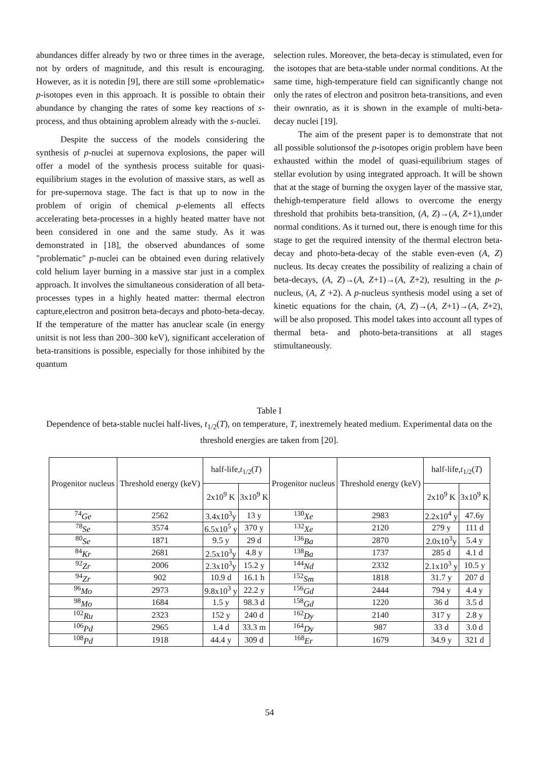abundances differ already by two or three times in the average, not by orders of magnitude, and this result is encouraging. However, as it is notedin [9], there are still some «problematic» p-isotopes even in this approach. It is possible to obtain their abundance by changing the rates of some key reactions of s-process, and thus obtaining aproblem already with the s-nuclei.
Despite the success of the models considering the synthesis of p-nuclei at supernova explosions, the paper will offer a model of the synthesis process suitable for quasi-equilibrium stages in the evolution of massive stars, as well as for pre-supernova stage. The fact is that up to now in the problem of origin of chemical p-elements all effects accelerating beta-processes in a highly heated matter have not been considered in one and the same study. As it was demonstrated in [18], the observed abundances of some "problematic" p-nuclei can be obtained even during relatively cold helium layer burning in a massive star just in a complex approach. It involves the simultaneous consideration of all beta-processes types in a highly heated matter: thermal electron capture,electron and positron beta-decays and photo-beta-decay. If the temperature of the matter has anuclear scale (in energy unitsit is not less than 200–300 keV), significant acceleration of beta-transitions is possible, especially for those inhibited by the quantum
selection rules. Moreover, the beta-decay is stimulated, even for the isotopes that are beta-stable under normal conditions. At the same time, high-temperature field can significantly change not only the rates of electron and positron beta-transitions, and even their ownratio, as it is shown in the example of multi-beta-decay nuclei [19].
The aim of the present paper is to demonstrate that not all possible solutionsof the p-isotopes origin problem have been exhausted within the model of quasi-equilibrium stages of stellar evolution by using integrated approach. It will be shown that at the stage of burning the oxygen layer of the massive star, thehigh-temperature field allows to overcome the energy threshold that prohibits beta-transition, (A, Z)→(A, Z+1),under normal conditions. As it turned out, there is enough time for this stage to get the required intensity of the thermal electron beta-decay and photo-beta-decay of the stable even-even (A, Z) nucleus. Its decay creates the possibility of realizing a chain of beta-decays, (A, Z)→(A, Z+1)→(A, Z+2), resulting in the p-nucleus, (A, Z +2). A p-nucleus synthesis model using a set of kinetic equations for the chain, (A, Z)→(A, Z+1)→(A, Z+2), will be also proposed. This model takes into account all types of thermal beta- and photo-beta-transitions at all stages stimultaneously.
Table I
Dependence of beta-stable nuclei half-lives, t<sub>1/2</sub>(T), on temperature, T, inextremely heated medium. Experimental data on the threshold energies are taken from [20].
| Progenitor nucleus | Threshold energy (keV) | half-life, t<sub>1/2</sub>( T ) | | Progenitor nucleus | Threshold energy (keV) | half-life, t<sub>1/2</sub>( T ) | |
| --- | --- | --- | --- | --- | --- | --- | --- |
| | | 2x10<sup>9</sup> K | 3x10<sup>9</sup> K | | | 2x10<sup>9</sup> K | 3x10<sup>9</sup> K |
| <sup>74</sup> Ge | 2562 | 3.4x10<sup>3</sup>y | 13 y | <sup>130</sup> Xe | 2983 | 2.2x10<sup>4</sup> y | 47.6y |
| <sup>78</sup> Se | 3574 | 6.5x10<sup>5</sup> y | 370 y | <sup>132</sup> Xe | 2120 | 279 y | 111 d |
| <sup>80</sup> Se | 1871 | 9.5 y | 29 d | <sup>136</sup> Ba | 2870 | 2.0x10<sup>3</sup>y | 5.4 y |
| <sup>84</sup> Kr | 2681 | 2.5x10<sup>3</sup>y | 4.8 y | <sup>138</sup> Ba | 1737 | 285 d | 4.1 d |
| <sup>92</sup> Zr | 2006 | 2.3x10<sup>3</sup>y | 15.2 y | <sup>144</sup> Nd | 2332 | 2.1x10<sup>3</sup> y | 10.5 y |
| <sup>94</sup> Zr | 902 | 10.9 d | 16.1 h | <sup>152</sup> Sm | 1818 | 31.7 y | 207 d |
| <sup>96</sup> Mo | 2973 | 9.8x10<sup>3</sup> y | 22.2 y | <sup>156</sup> Gd | 2444 | 794 y | 4.4 y |
| <sup>98</sup> Mo | 1684 | 1.5 y | 98.3 d | <sup>158</sup> Gd | 1220 | 36 d | 3.5 d |
| <sup>102</sup> Ru | 2323 | 152 y | 240 d | <sup>162</sup> Dy | 2140 | 317 y | 2.8 y |
| <sup>106</sup> Pd | 2965 | 1.4 d | 33.3 m | <sup>164</sup> Dy | 987 | 33 d | 3.0 d |
| <sup>108</sup> Pd | 1918 | 44.4 y | 309 d | <sup>168</sup> Er | 1679 | 34.9 y | 321 d |
54